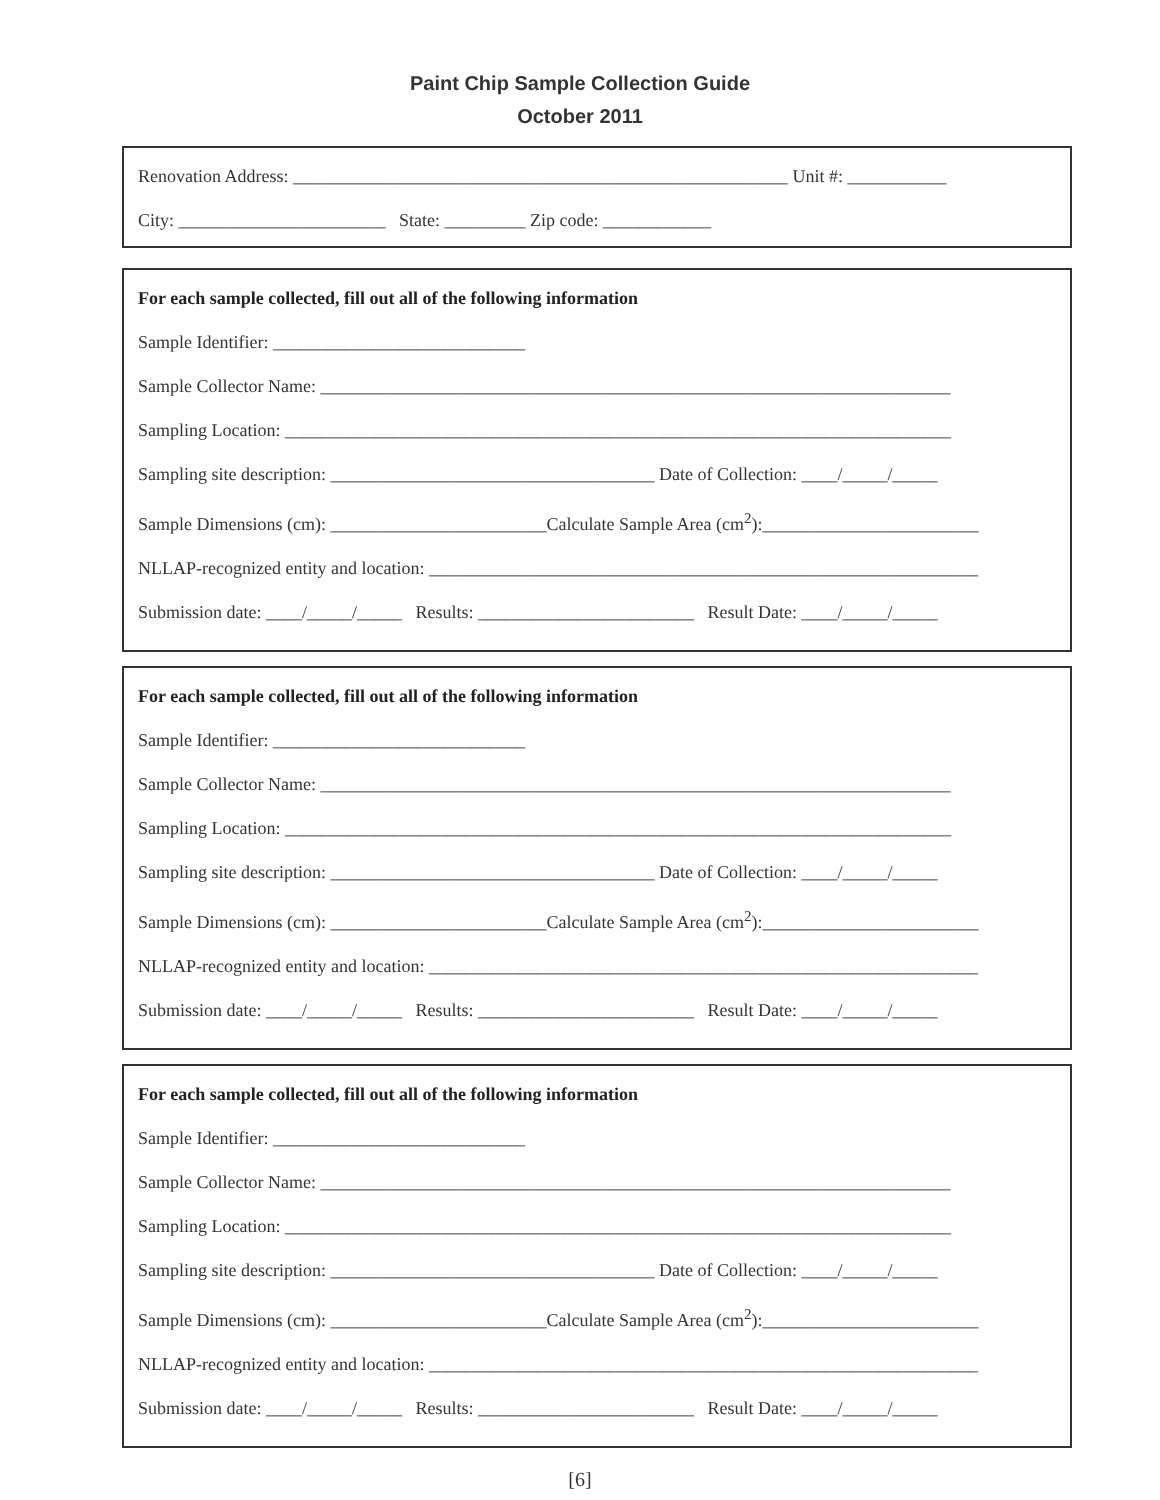Paint Chip Sample Collection Guide
October 2011
Renovation Address: _______________________________________________________ Unit #: ___________
City: _______________________ State: _________ Zip code: ____________
For each sample collected, fill out all of the following information
Sample Identifier: ____________________________
Sample Collector Name: ______________________________________________________________________
Sampling Location: __________________________________________________________________________
Sampling site description: ____________________________________ Date of Collection: ____/_____/_____
Sample Dimensions (cm): ________________________Calculate Sample Area (cm<sup>2</sup>):________________________
NLLAP-recognized entity and location: _____________________________________________________________
Submission date: ____/_____/_____ Results: ________________________ Result Date: ____/_____/_____
For each sample collected, fill out all of the following information
Sample Identifier: ____________________________
Sample Collector Name: ______________________________________________________________________
Sampling Location: __________________________________________________________________________
Sampling site description: ____________________________________ Date of Collection: ____/_____/_____
Sample Dimensions (cm): ________________________Calculate Sample Area (cm<sup>2</sup>):________________________
NLLAP-recognized entity and location: _____________________________________________________________
Submission date: ____/_____/_____ Results: ________________________ Result Date: ____/_____/_____
For each sample collected, fill out all of the following information
Sample Identifier: ____________________________
Sample Collector Name: ______________________________________________________________________
Sampling Location: __________________________________________________________________________
Sampling site description: ____________________________________ Date of Collection: ____/_____/_____
Sample Dimensions (cm): ________________________Calculate Sample Area (cm<sup>2</sup>):________________________
NLLAP-recognized entity and location: _____________________________________________________________
Submission date: ____/_____/_____ Results: ________________________ Result Date: ____/_____/_____
[6]